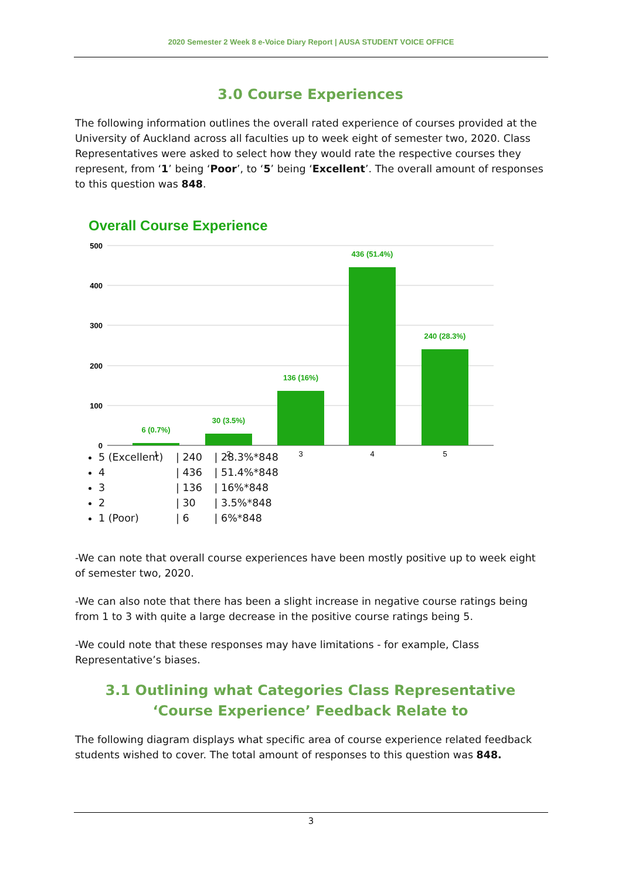2020 Semester 2 Week 8 e-Voice Diary Report | AUSA STUDENT VOICE OFFICE
3.0 Course Experiences
The following information outlines the overall rated experience of courses provided at the University of Auckland across all faculties up to week eight of semester two, 2020. Class Representatives were asked to select how they would rate the respective courses they represent, from ‘1’ being ‘Poor’, to ‘5’ being ‘Excellent’. The overall amount of responses to this question was 848.
Overall Course Experience
500
400
300
200
100
0
6 (0.7%)
30 (3.5%)
136 (16%)
436 (51.4%)
240 (28.3%)
1
2
3
4
5
5 (Excellent) | 240 | 28.3%*848
4 | 436 | 51.4%*848
3 | 136 | 16%*848
2 | 30 | 3.5%*848
1 (Poor) | 6 | 6%*848
-We can note that overall course experiences have been mostly positive up to week eight of semester two, 2020.
-We can also note that there has been a slight increase in negative course ratings being from 1 to 3 with quite a large decrease in the positive course ratings being 5.
-We could note that these responses may have limitations - for example, Class Representative’s biases.
3.1 Outlining what Categories Class Representative ‘Course Experience’ Feedback Relate to
The following diagram displays what specific area of course experience related feedback students wished to cover. The total amount of responses to this question was 848.
3